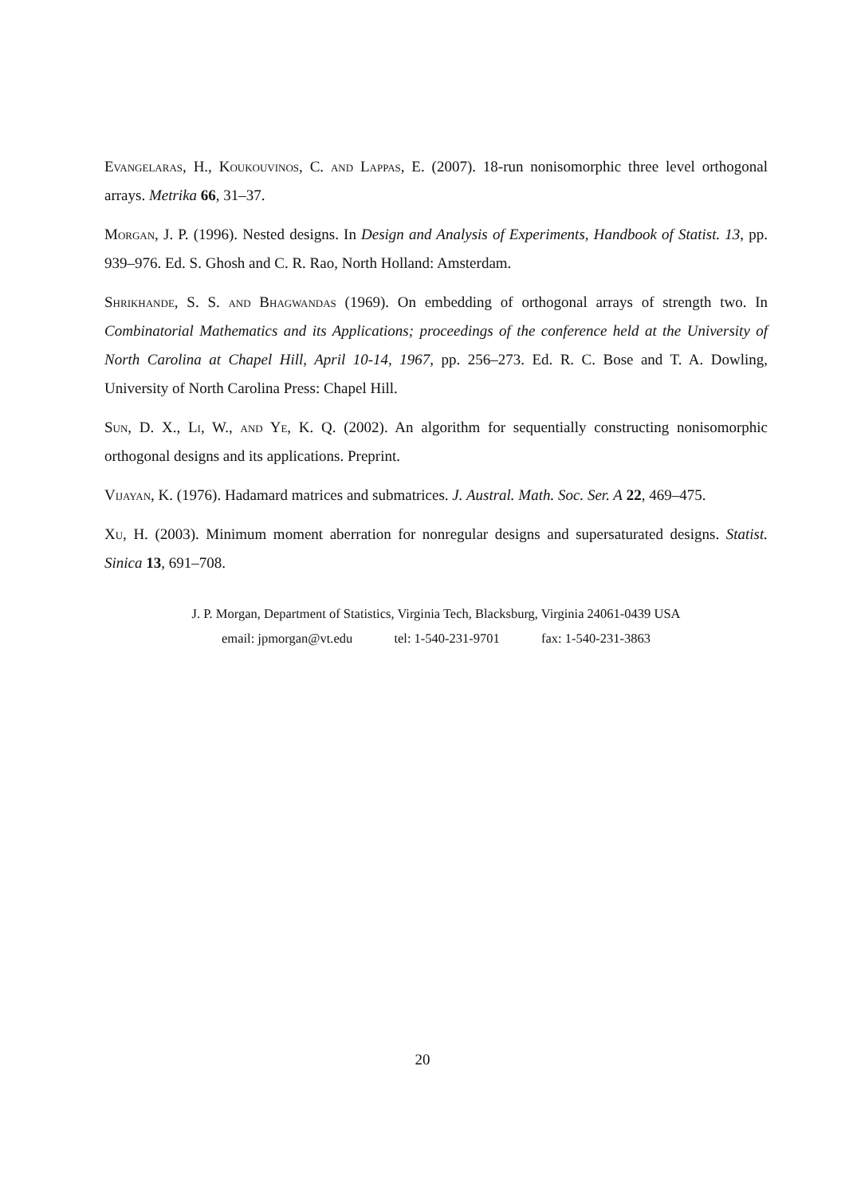Evangelaras, H., Koukouvinos, C. and Lappas, E. (2007). 18-run nonisomorphic three level orthogonal arrays. Metrika 66, 31–37.
Morgan, J. P. (1996). Nested designs. In Design and Analysis of Experiments, Handbook of Statist. 13, pp. 939–976. Ed. S. Ghosh and C. R. Rao, North Holland: Amsterdam.
Shrikhande, S. S. and Bhagwandas (1969). On embedding of orthogonal arrays of strength two. In Combinatorial Mathematics and its Applications; proceedings of the conference held at the University of North Carolina at Chapel Hill, April 10-14, 1967, pp. 256–273. Ed. R. C. Bose and T. A. Dowling, University of North Carolina Press: Chapel Hill.
Sun, D. X., Li, W., and Ye, K. Q. (2002). An algorithm for sequentially constructing nonisomorphic orthogonal designs and its applications. Preprint.
Vijayan, K. (1976). Hadamard matrices and submatrices. J. Austral. Math. Soc. Ser. A 22, 469–475.
Xu, H. (2003). Minimum moment aberration for nonregular designs and supersaturated designs. Statist. Sinica 13, 691–708.
J. P. Morgan, Department of Statistics, Virginia Tech, Blacksburg, Virginia 24061-0439 USA
email: jpmorgan@vt.edu tel: 1-540-231-9701 fax: 1-540-231-3863
20